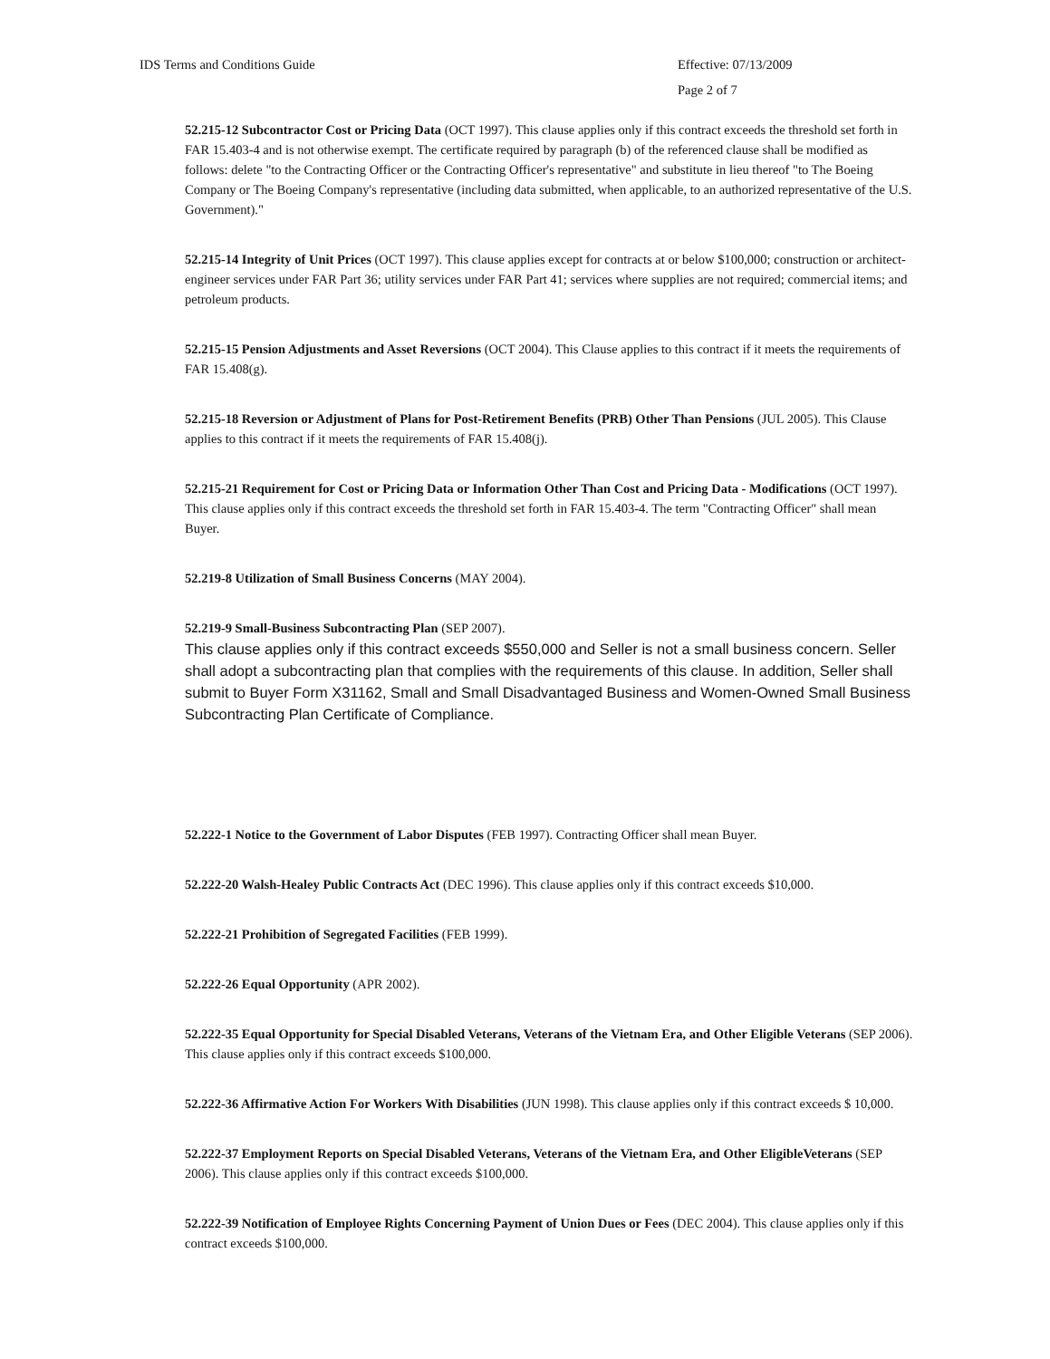IDS Terms and Conditions Guide Effective: 07/13/2009
Page 2 of 7
52.215-12 Subcontractor Cost or Pricing Data (OCT 1997). This clause applies only if this contract exceeds the threshold set forth in FAR 15.403-4 and is not otherwise exempt. The certificate required by paragraph (b) of the referenced clause shall be modified as follows: delete "to the Contracting Officer or the Contracting Officer's representative" and substitute in lieu thereof "to The Boeing Company or The Boeing Company's representative (including data submitted, when applicable, to an authorized representative of the U.S. Government)."
52.215-14 Integrity of Unit Prices (OCT 1997). This clause applies except for contracts at or below $100,000; construction or architect-engineer services under FAR Part 36; utility services under FAR Part 41; services where supplies are not required; commercial items; and petroleum products.
52.215-15 Pension Adjustments and Asset Reversions (OCT 2004). This Clause applies to this contract if it meets the requirements of FAR 15.408(g).
52.215-18 Reversion or Adjustment of Plans for Post-Retirement Benefits (PRB) Other Than Pensions (JUL 2005). This Clause applies to this contract if it meets the requirements of FAR 15.408(j).
52.215-21 Requirement for Cost or Pricing Data or Information Other Than Cost and Pricing Data - Modifications (OCT 1997). This clause applies only if this contract exceeds the threshold set forth in FAR 15.403-4. The term "Contracting Officer" shall mean Buyer.
52.219-8 Utilization of Small Business Concerns (MAY 2004).
52.219-9 Small-Business Subcontracting Plan (SEP 2007).
This clause applies only if this contract exceeds $550,000 and Seller is not a small business concern. Seller shall adopt a subcontracting plan that complies with the requirements of this clause. In addition, Seller shall submit to Buyer Form X31162, Small and Small Disadvantaged Business and Women-Owned Small Business Subcontracting Plan Certificate of Compliance.
52.222-1 Notice to the Government of Labor Disputes (FEB 1997). Contracting Officer shall mean Buyer.
52.222-20 Walsh-Healey Public Contracts Act (DEC 1996). This clause applies only if this contract exceeds $10,000.
52.222-21 Prohibition of Segregated Facilities (FEB 1999).
52.222-26 Equal Opportunity (APR 2002).
52.222-35 Equal Opportunity for Special Disabled Veterans, Veterans of the Vietnam Era, and Other Eligible Veterans (SEP 2006). This clause applies only if this contract exceeds $100,000.
52.222-36 Affirmative Action For Workers With Disabilities (JUN 1998). This clause applies only if this contract exceeds $ 10,000.
52.222-37 Employment Reports on Special Disabled Veterans, Veterans of the Vietnam Era, and Other EligibleVeterans (SEP 2006). This clause applies only if this contract exceeds $100,000.
52.222-39 Notification of Employee Rights Concerning Payment of Union Dues or Fees (DEC 2004). This clause applies only if this contract exceeds $100,000.